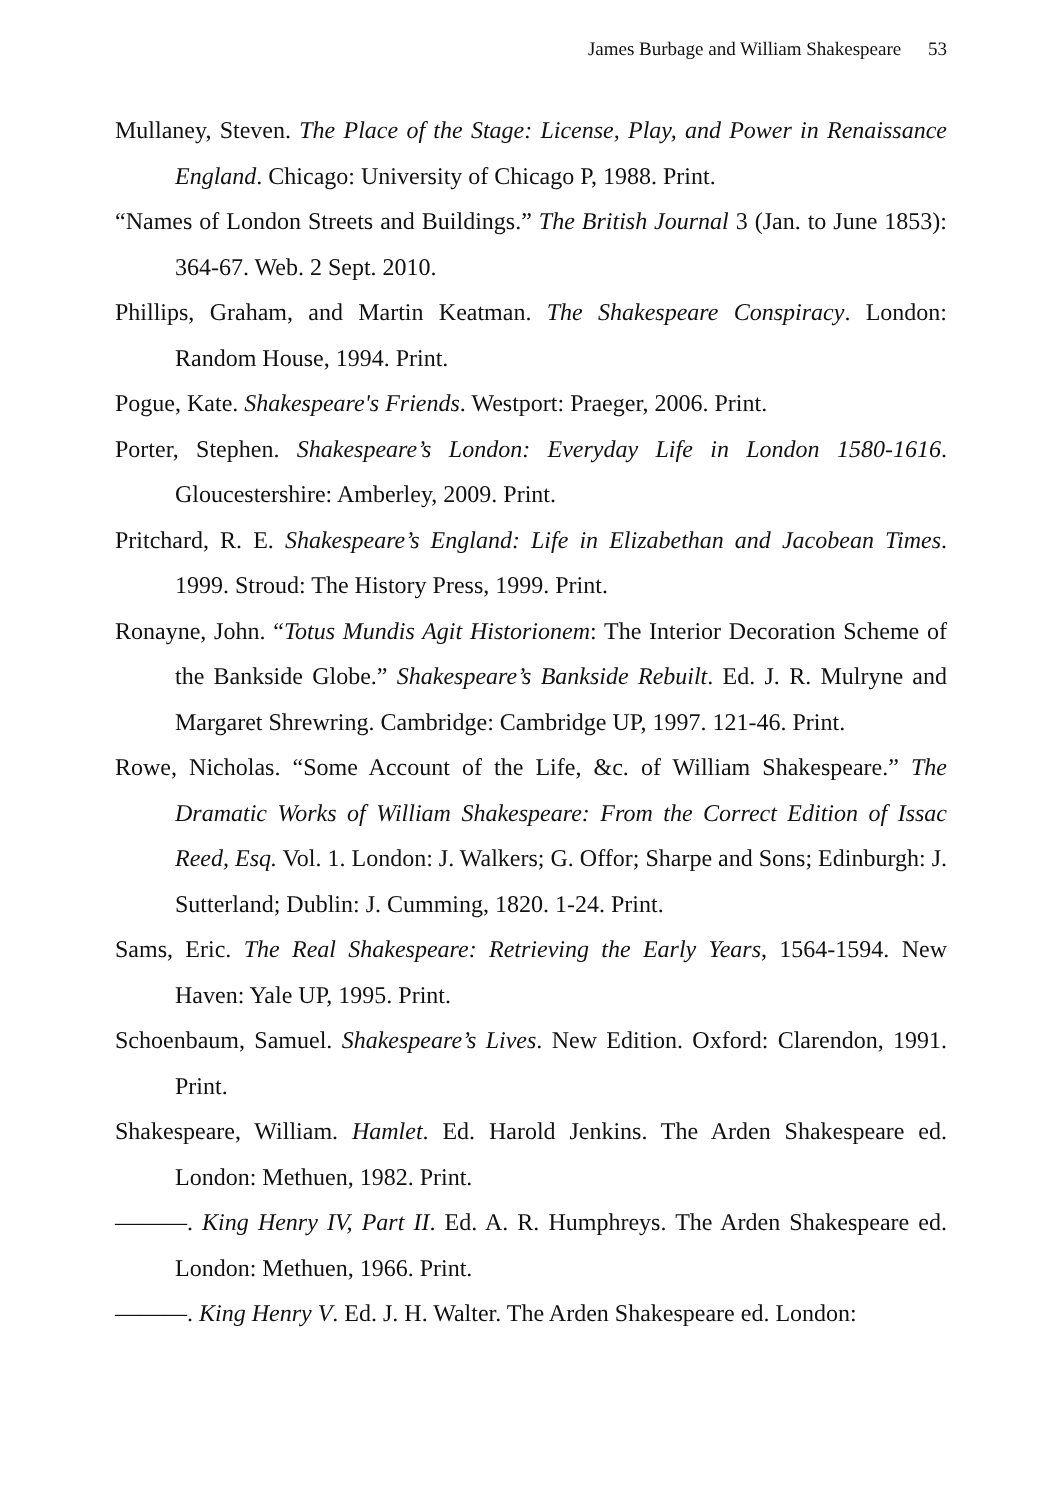James Burbage and William Shakespeare 53
Mullaney, Steven. The Place of the Stage: License, Play, and Power in Renaissance England. Chicago: University of Chicago P, 1988. Print.
“Names of London Streets and Buildings.” The British Journal 3 (Jan. to June 1853): 364-67. Web. 2 Sept. 2010.
Phillips, Graham, and Martin Keatman. The Shakespeare Conspiracy. London: Random House, 1994. Print.
Pogue, Kate. Shakespeare's Friends. Westport: Praeger, 2006. Print.
Porter, Stephen. Shakespeare’s London: Everyday Life in London 1580-1616. Gloucestershire: Amberley, 2009. Print.
Pritchard, R. E. Shakespeare’s England: Life in Elizabethan and Jacobean Times. 1999. Stroud: The History Press, 1999. Print.
Ronayne, John. “Totus Mundis Agit Historionem: The Interior Decoration Scheme of the Bankside Globe.” Shakespeare’s Bankside Rebuilt. Ed. J. R. Mulryne and Margaret Shrewring. Cambridge: Cambridge UP, 1997. 121-46. Print.
Rowe, Nicholas. “Some Account of the Life, &c. of William Shakespeare.” The Dramatic Works of William Shakespeare: From the Correct Edition of Issac Reed, Esq. Vol. 1. London: J. Walkers; G. Offor; Sharpe and Sons; Edinburgh: J. Sutterland; Dublin: J. Cumming, 1820. 1-24. Print.
Sams, Eric. The Real Shakespeare: Retrieving the Early Years, 1564-1594. New Haven: Yale UP, 1995. Print.
Schoenbaum, Samuel. Shakespeare’s Lives. New Edition. Oxford: Clarendon, 1991. Print.
Shakespeare, William. Hamlet. Ed. Harold Jenkins. The Arden Shakespeare ed. London: Methuen, 1982. Print.
———. King Henry IV, Part II. Ed. A. R. Humphreys. The Arden Shakespeare ed. London: Methuen, 1966. Print.
———. King Henry V. Ed. J. H. Walter. The Arden Shakespeare ed. London: